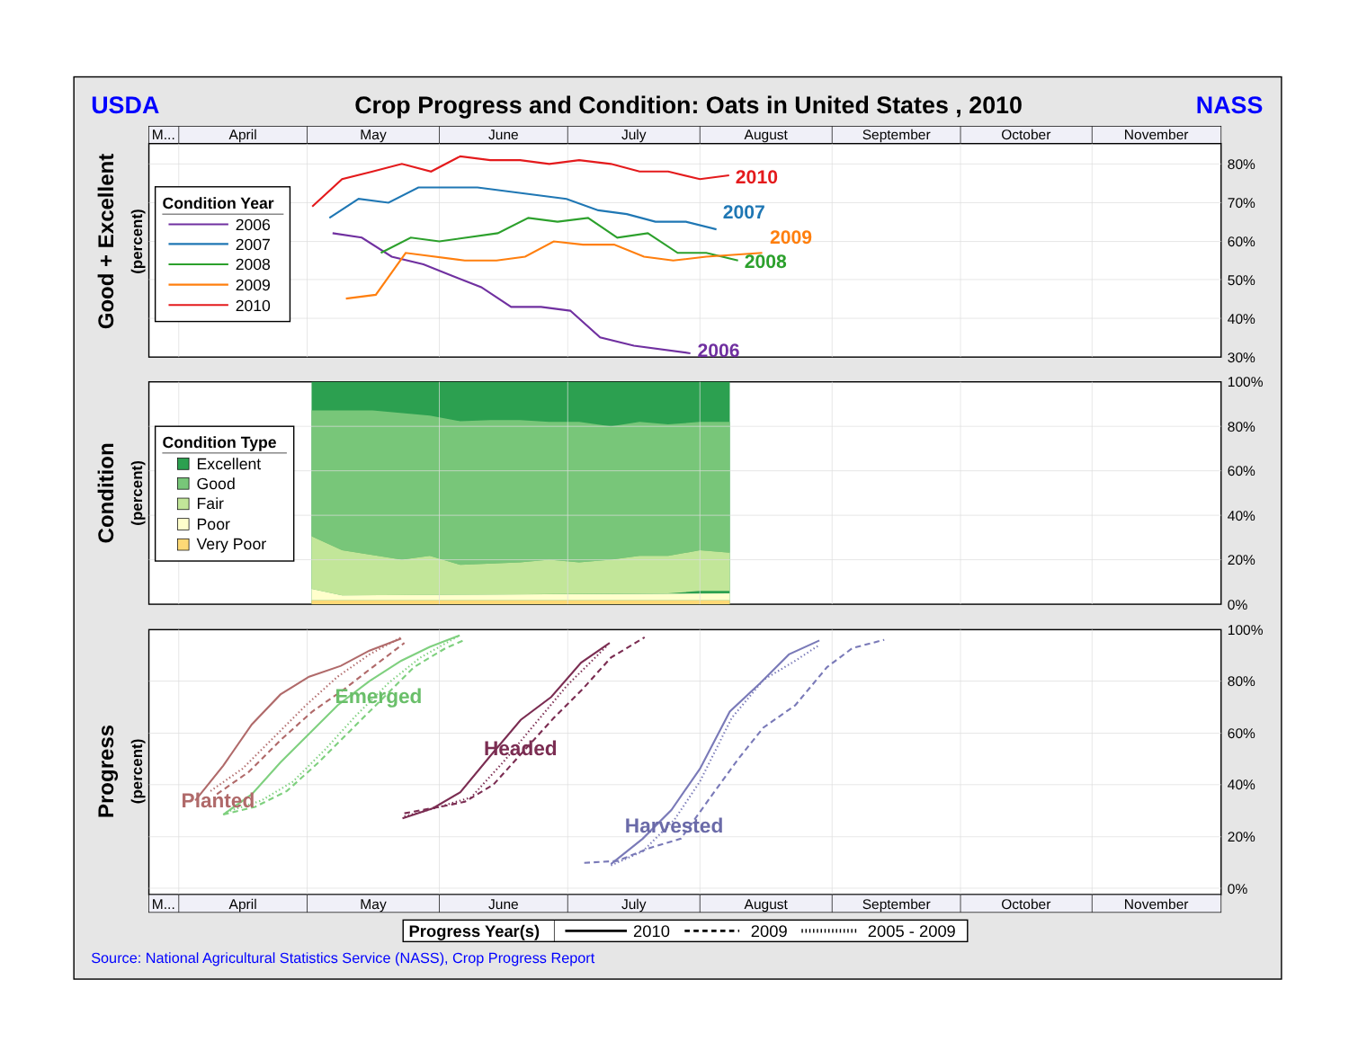USDA
Crop Progress and Condition: Oats in United States , 2010
NASS
M...
April
May
June
July
August
September
October
November
Good + Excellent
(percent)
2010
2007
2009
2008
2006
Condition Year
2006
2007
2008
2009
2010
80%
70%
60%
50%
40%
30%
Condition
(percent)
Condition Type
Excellent
Good
Fair
Poor
Very Poor
100%
80%
60%
40%
20%
0%
Progress
(percent)
Planted
Emerged
Headed
Harvested
100%
80%
60%
40%
20%
0%
M...
April
May
June
July
August
September
October
November
Progress Year(s)
2010
2009
2005 - 2009
Source: National Agricultural Statistics Service (NASS), Crop Progress Report